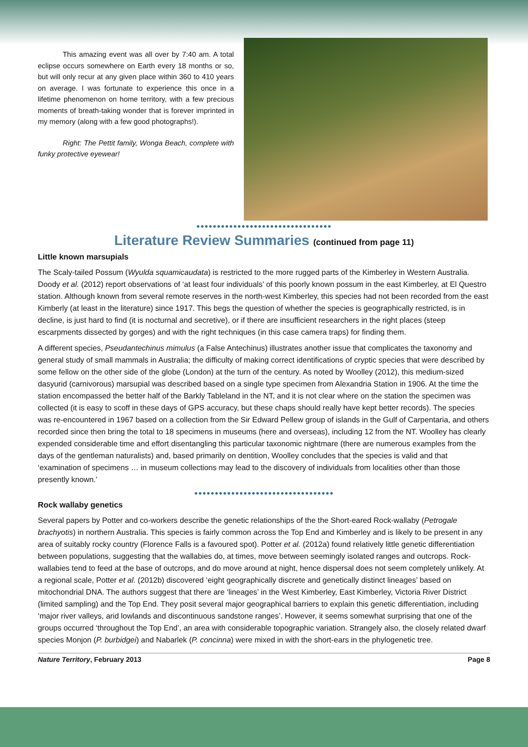This amazing event was all over by 7:40 am. A total eclipse occurs somewhere on Earth every 18 months or so, but will only recur at any given place within 360 to 410 years on average. I was fortunate to experience this once in a lifetime phenomenon on home territory, with a few precious moments of breath-taking wonder that is forever imprinted in my memory (along with a few good photographs!).
Right: The Pettit family, Wonga Beach, complete with funky protective eyewear!
●●●●●●●●●●●●●●●●●●●●●●●●●●●●●●●●●
Literature Review Summaries (continued from page 11)
Little known marsupials
The Scaly-tailed Possum (Wyulda squamicaudata) is restricted to the more rugged parts of the Kimberley in Western Australia. Doody et al. (2012) report observations of ‘at least four individuals’ of this poorly known possum in the east Kimberley, at El Questro station. Although known from several remote reserves in the north-west Kimberley, this species had not been recorded from the east Kimberly (at least in the literature) since 1917. This begs the question of whether the species is geographically restricted, is in decline, is just hard to find (it is nocturnal and secretive), or if there are insufficient researchers in the right places (steep escarpments dissected by gorges) and with the right techniques (in this case camera traps) for finding them.
A different species, Pseudantechinus mimulus (a False Antechinus) illustrates another issue that complicates the taxonomy and general study of small mammals in Australia; the difficulty of making correct identifications of cryptic species that were described by some fellow on the other side of the globe (London) at the turn of the century. As noted by Woolley (2012), this medium-sized dasyurid (carnivorous) marsupial was described based on a single type specimen from Alexandria Station in 1906. At the time the station encompassed the better half of the Barkly Tableland in the NT, and it is not clear where on the station the specimen was collected (it is easy to scoff in these days of GPS accuracy, but these chaps should really have kept better records). The species was re-encountered in 1967 based on a collection from the Sir Edward Pellew group of islands in the Gulf of Carpentaria, and others recorded since then bring the total to 18 specimens in museums (here and overseas), including 12 from the NT. Woolley has clearly expended considerable time and effort disentangling this particular taxonomic nightmare (there are numerous examples from the days of the gentleman naturalists) and, based primarily on dentition, Woolley concludes that the species is valid and that ‘examination of specimens … in museum collections may lead to the discovery of individuals from localities other than those presently known.’
●●●●●●●●●●●●●●●●●●●●●●●●●●●●●●●●●●
Rock wallaby genetics
Several papers by Potter and co-workers describe the genetic relationships of the the Short-eared Rock-wallaby (Petrogale brachyotis) in northern Australia. This species is fairly common across the Top End and Kimberley and is likely to be present in any area of suitably rocky country (Florence Falls is a favoured spot). Potter et al. (2012a) found relatively little genetic differentiation between populations, suggesting that the wallabies do, at times, move between seemingly isolated ranges and outcrops. Rock-wallabies tend to feed at the base of outcrops, and do move around at night, hence dispersal does not seem completely unlikely. At a regional scale, Potter et al. (2012b) discovered ‘eight geographically discrete and genetically distinct lineages’ based on mitochondrial DNA. The authors suggest that there are ‘lineages’ in the West Kimberley, East Kimberley, Victoria River District (limited sampling) and the Top End. They posit several major geographical barriers to explain this genetic differentiation, including ‘major river valleys, arid lowlands and discontinuous sandstone ranges’. However, it seems somewhat surprising that one of the groups occurred ‘throughout the Top End’, an area with considerable topographic variation. Strangely also, the closely related dwarf species Monjon (P. burbidgei) and Nabarlek (P. concinna) were mixed in with the short-ears in the phylogenetic tree.
Nature Territory, February 2013 Page 8